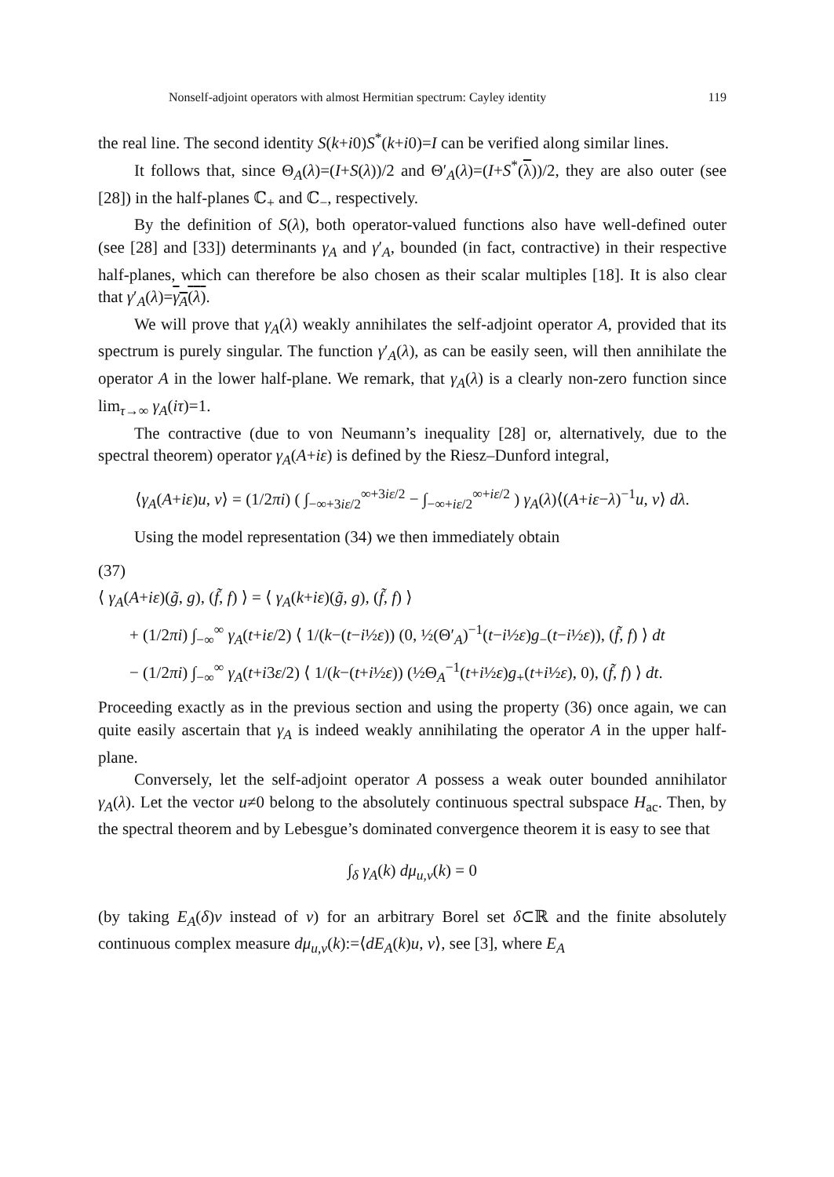Nonself-adjoint operators with almost Hermitian spectrum: Cayley identity 119
the real line. The second identity S(k+i0)S<sup>*</sup>(k+i0)=I can be verified along similar lines.
It follows that, since Θ<sub>A</sub>(λ)=(I+S(λ))/2 and Θ′<sub>A</sub>(λ)=(I+S<sup>*</sup>(λ))/2, they are also outer (see [28]) in the half-planes ℂ<sub>+</sub> and ℂ<sub>−</sub>, respectively.
By the definition of S(λ), both operator-valued functions also have well-defined outer (see [28] and [33]) determinants γ<sub>A</sub> and γ′<sub>A</sub>, bounded (in fact, contractive) in their respective half-planes, which can therefore be also chosen as their scalar multiples [18]. It is also clear that γ′<sub>A</sub>(λ)=γ<sub>A</sub>(λ).
We will prove that γ<sub>A</sub>(λ) weakly annihilates the self-adjoint operator A, provided that its spectrum is purely singular. The function γ′<sub>A</sub>(λ), as can be easily seen, will then annihilate the operator A in the lower half-plane. We remark, that γ<sub>A</sub>(λ) is a clearly non-zero function since lim<sub>τ→∞</sub> γ<sub>A</sub>(iτ)=1.
The contractive (due to von Neumann’s inequality [28] or, alternatively, due to the spectral theorem) operator γ<sub>A</sub>(A+iε) is defined by the Riesz–Dunford integral,
⟨γ<sub>A</sub>(A+iε)u, v⟩ = (1/2πi) ( ∫<sub>−∞+3iε/2</sub><sup>∞+3iε/2</sup> − ∫<sub>−∞+iε/2</sub><sup>∞+iε/2</sup> ) γ<sub>A</sub>(λ)⟨(A+iε−λ)<sup>−1</sup>u, v⟩ dλ.
Using the model representation (34) we then immediately obtain
(37)
⟨ γ<sub>A</sub>(A+iε)(g̃, g), (f̃, f) ⟩ = ⟨ γ<sub>A</sub>(k+iε)(g̃, g), (f̃, f) ⟩
+ (1/2πi) ∫<sub>−∞</sub><sup>∞</sup> γ<sub>A</sub>(t+iε/2) ⟨ 1/(k−(t−i½ε)) (0, ½(Θ′<sub>A</sub>)<sup>−1</sup>(t−i½ε)g<sub>−</sub>(t−i½ε)), (f̃, f) ⟩ dt
− (1/2πi) ∫<sub>−∞</sub><sup>∞</sup> γ<sub>A</sub>(t+i3ε/2) ⟨ 1/(k−(t+i½ε)) (½Θ<sub>A</sub><sup>−1</sup>(t+i½ε)g<sub>+</sub>(t+i½ε), 0), (f̃, f) ⟩ dt.
Proceeding exactly as in the previous section and using the property (36) once again, we can quite easily ascertain that γ<sub>A</sub> is indeed weakly annihilating the operator A in the upper half-plane.
Conversely, let the self-adjoint operator A possess a weak outer bounded annihilator γ<sub>A</sub>(λ). Let the vector u≠0 belong to the absolutely continuous spectral subspace H<sub>ac</sub>. Then, by the spectral theorem and by Lebesgue’s dominated convergence theorem it is easy to see that
∫<sub>δ</sub> γ<sub>A</sub>(k) dμ<sub>u,v</sub>(k) = 0
(by taking E<sub>A</sub>(δ)v instead of v) for an arbitrary Borel set δ⊂ℝ and the finite absolutely continuous complex measure dμ<sub>u,v</sub>(k):=⟨dE<sub>A</sub>(k)u, v⟩, see [3], where E<sub>A</sub>